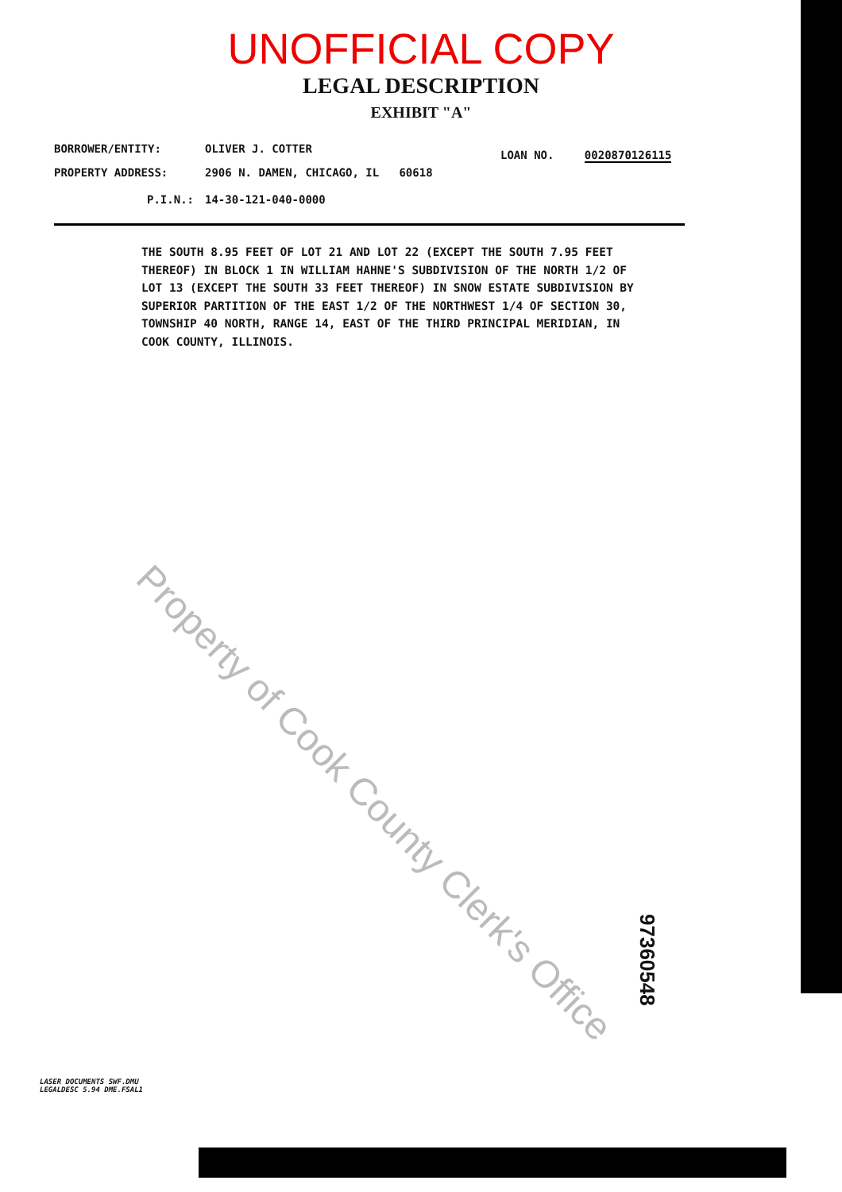UNOFFICIAL COPY
LEGAL DESCRIPTION
EXHIBIT "A"
BORROWER/ENTITY: OLIVER J. COTTER
LOAN NO. 0020870126115
PROPERTY ADDRESS: 2906 N. DAMEN, CHICAGO, IL 60618
P.I.N.: 14-30-121-040-0000
THE SOUTH 8.95 FEET OF LOT 21 AND LOT 22 (EXCEPT THE SOUTH 7.95 FEET THEREOF) IN BLOCK 1 IN WILLIAM HAHNE'S SUBDIVISION OF THE NORTH 1/2 OF LOT 13 (EXCEPT THE SOUTH 33 FEET THEREOF) IN SNOW ESTATE SUBDIVISION BY SUPERIOR PARTITION OF THE EAST 1/2 OF THE NORTHWEST 1/4 OF SECTION 30, TOWNSHIP 40 NORTH, RANGE 14, EAST OF THE THIRD PRINCIPAL MERIDIAN, IN COOK COUNTY, ILLINOIS.
Property of Cook County Clerk's Office
97360548
LASER DOCUMENTS SWF.DMU
LEGALDESC 5.94 DME.FSAL1